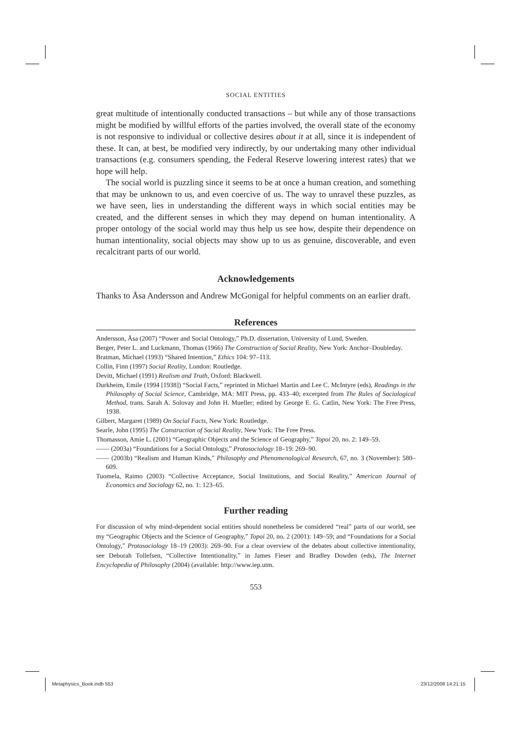SOCIAL ENTITIES
great multitude of intentionally conducted transactions – but while any of those transactions might be modified by willful efforts of the parties involved, the overall state of the economy is not responsive to individual or collective desires about it at all, since it is independent of these. It can, at best, be modified very indirectly, by our undertaking many other individual transactions (e.g. consumers spending, the Federal Reserve lowering interest rates) that we hope will help.
The social world is puzzling since it seems to be at once a human creation, and something that may be unknown to us, and even coercive of us. The way to unravel these puzzles, as we have seen, lies in understanding the different ways in which social entities may be created, and the different senses in which they may depend on human intentionality. A proper ontology of the social world may thus help us see how, despite their dependence on human intentionality, social objects may show up to us as genuine, discoverable, and even recalcitrant parts of our world.
Acknowledgements
Thanks to Åsa Andersson and Andrew McGonigal for helpful comments on an earlier draft.
References
Andersson, Åsa (2007) “Power and Social Ontology,” Ph.D. dissertation, University of Lund, Sweden.
Berger, Peter L. and Luckmann, Thomas (1966) The Construction of Social Reality, New York: Anchor–Doubleday.
Bratman, Michael (1993) “Shared Intention,” Ethics 104: 97–113.
Collin, Finn (1997) Social Reality, London: Routledge.
Devitt, Michael (1991) Realism and Truth, Oxford: Blackwell.
Durkheim, Emile (1994 [1938]) “Social Facts,” reprinted in Michael Martin and Lee C. McIntyre (eds), Readings in the Philosophy of Social Science, Cambridge, MA: MIT Press, pp. 433–40; excerpted from The Rules of Sociological Method, trans. Sarah A. Solovay and John H. Mueller; edited by George E. G. Catlin, New York: The Free Press, 1938.
Gilbert, Margaret (1989) On Social Facts, New York: Routledge.
Searle, John (1995) The Construction of Social Reality, New York: The Free Press.
Thomasson, Amie L. (2001) “Geographic Objects and the Science of Geography,” Topoi 20, no. 2: 149–59.
—— (2003a) “Foundations for a Social Ontology,” Protosociology 18–19: 269–90.
—— (2003b) “Realism and Human Kinds,” Philosophy and Phenomenological Research, 67, no. 3 (November): 580–609.
Tuomela, Raimo (2003) “Collective Acceptance, Social Institutions, and Social Reality,” American Journal of Economics and Sociology 62, no. 1: 123–65.
Further reading
For discussion of why mind-dependent social entities should nonetheless be considered “real” parts of our world, see my “Geographic Objects and the Science of Geography,” Topoi 20, no. 2 (2001): 149–59; and “Foundations for a Social Ontology,” Protosociology 18–19 (2003): 269–90. For a clear overview of the debates about collective intentionality, see Deborah Tollefsen, “Collective Intentionality,” in James Fieser and Bradley Dowden (eds), The Internet Encyclopedia of Philosophy (2004) (available: http://www.iep.utm.
553
Metaphysics_Book.indb 553 23/12/2008 14:21:15